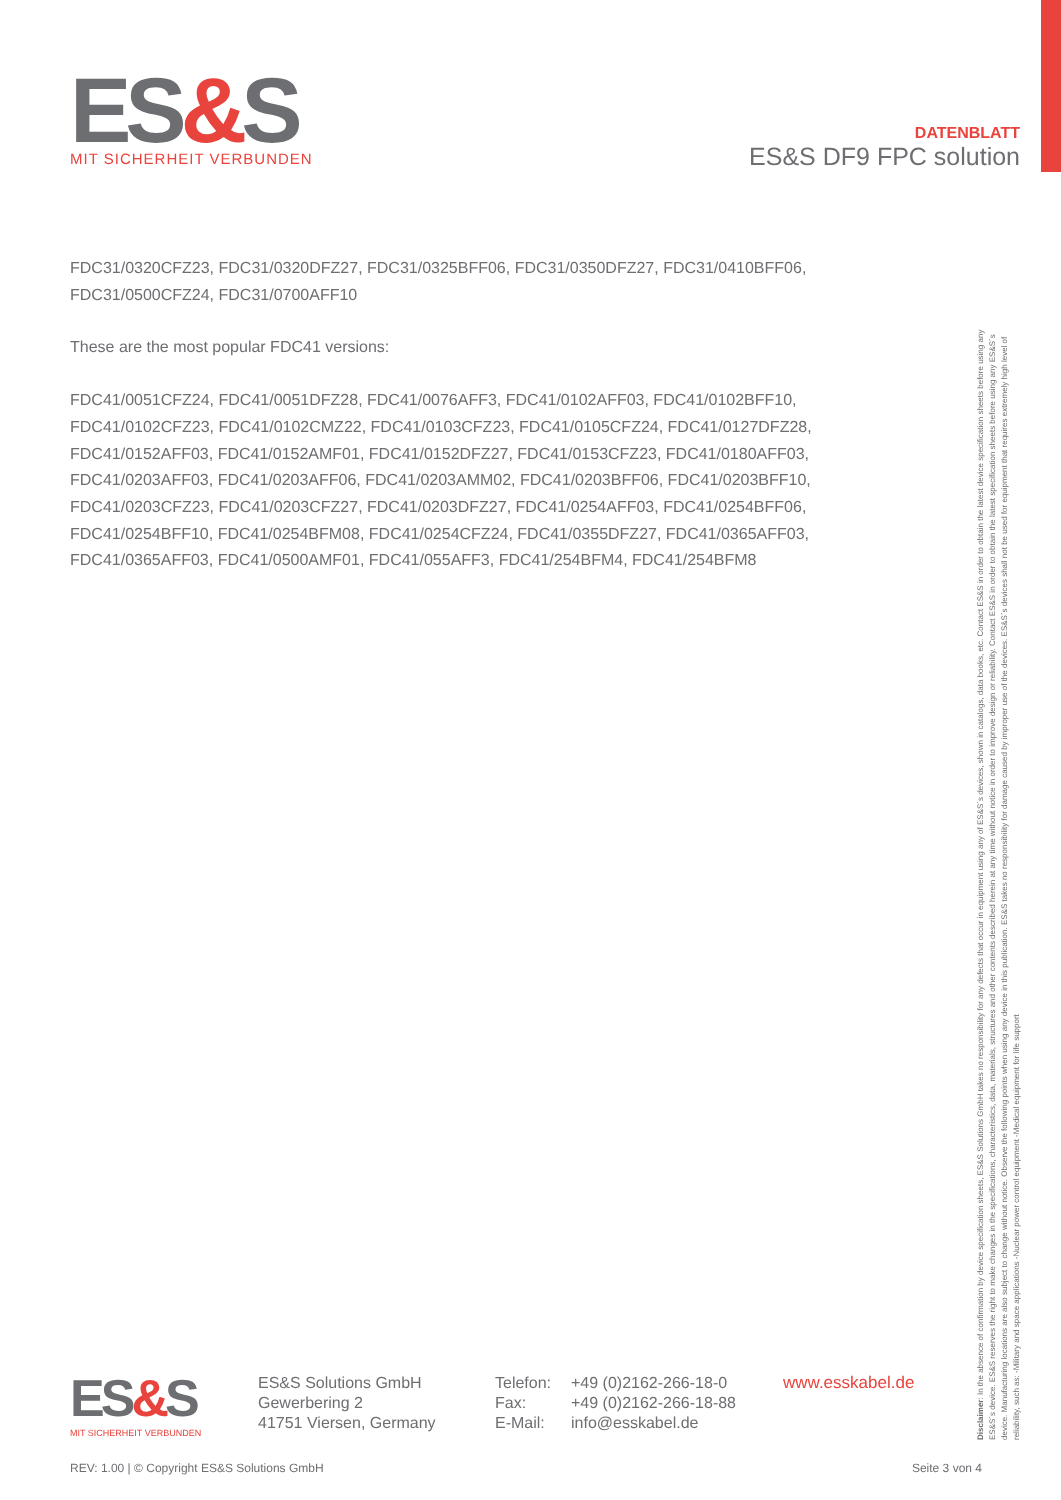ES&S
MIT SICHERHEIT VERBUNDEN
DATENBLATT
ES&S DF9 FPC solution
FDC31/0320CFZ23, FDC31/0320DFZ27, FDC31/0325BFF06, FDC31/0350DFZ27, FDC31/0410BFF06, FDC31/0500CFZ24, FDC31/0700AFF10
These are the most popular FDC41 versions:
FDC41/0051CFZ24, FDC41/0051DFZ28, FDC41/0076AFF3, FDC41/0102AFF03, FDC41/0102BFF10, FDC41/0102CFZ23, FDC41/0102CMZ22, FDC41/0103CFZ23, FDC41/0105CFZ24, FDC41/0127DFZ28, FDC41/0152AFF03, FDC41/0152AMF01, FDC41/0152DFZ27, FDC41/0153CFZ23, FDC41/0180AFF03, FDC41/0203AFF03, FDC41/0203AFF06, FDC41/0203AMM02, FDC41/0203BFF06, FDC41/0203BFF10, FDC41/0203CFZ23, FDC41/0203CFZ27, FDC41/0203DFZ27, FDC41/0254AFF03, FDC41/0254BFF06, FDC41/0254BFF10, FDC41/0254BFM08, FDC41/0254CFZ24, FDC41/0355DFZ27, FDC41/0365AFF03, FDC41/0365AFF03, FDC41/0500AMF01, FDC41/055AFF3, FDC41/254BFM4, FDC41/254BFM8
Disclaimer: In the absence of confirmation by device specification sheets, ES&S Solutions GmbH takes no responsibility for any defects that occur in equipment using any of ES&S´s devices, shown in catalogs, data books, etc. Contact ES&S in order to obtain the latest device specification sheets before using any ES&S´s device. ES&S reserves the right to make changes in the specifications, characteristics, data, materials, structures and other contents described herein at any time without notice in order to improve design or reliability. Contact ES&S in order to obtain the latest specification sheets before using any ES&S´s device. Manufacturing locations are also subject to change without notice. Observe the following points when using any device in this publication. ES&S takes no responsibility for damage caused by improper use of the devices. ES&S´s devices shall not be used for equipment that requires extremely high level of reliability, such as: -Military and space applications -Nuclear power control equipment -Medical equipment for life support
ES&S
MIT SICHERHEIT VERBUNDEN
ES&S Solutions GmbH
Gewerbering 2
41751 Viersen, Germany
Telefon:
Fax:
E-Mail:
+49 (0)2162-266-18-0
+49 (0)2162-266-18-88
info@esskabel.de
www.esskabel.de
REV: 1.00 | © Copyright ES&S Solutions GmbH Seite 3 von 4